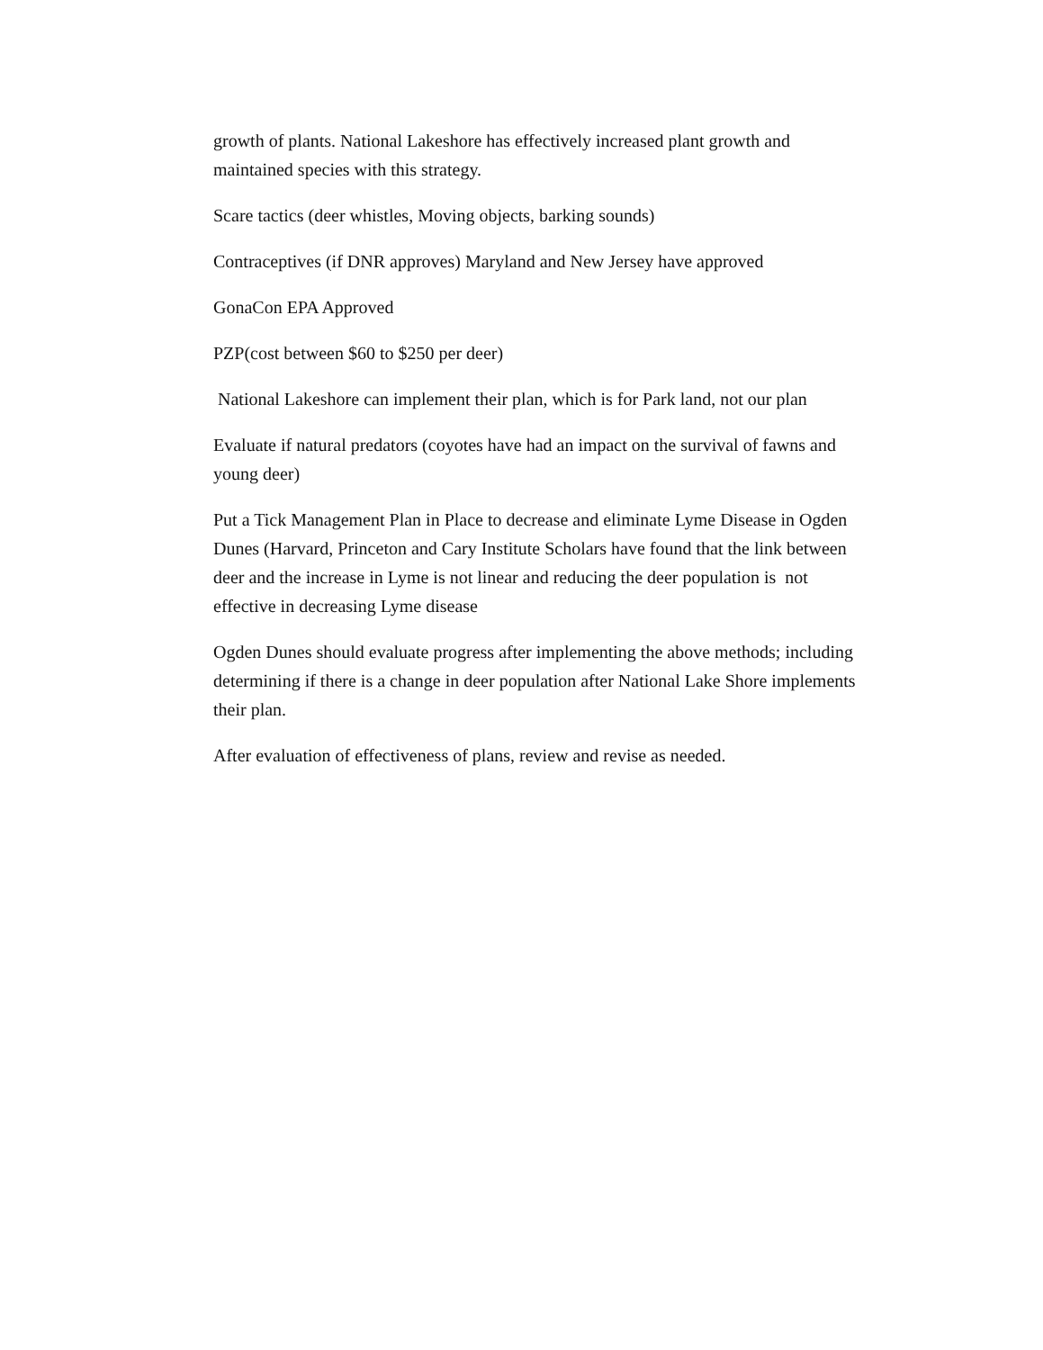growth of plants. National Lakeshore has effectively increased plant growth and maintained species with this strategy.
Scare tactics (deer whistles, Moving objects, barking sounds)
Contraceptives (if DNR approves) Maryland and New Jersey have approved
GonaCon EPA Approved
PZP(cost between $60 to $250 per deer)
National Lakeshore can implement their plan, which is for Park land, not our plan
Evaluate if natural predators (coyotes have had an impact on the survival of fawns and young deer)
Put a Tick Management Plan in Place to decrease and eliminate Lyme Disease in Ogden Dunes (Harvard, Princeton and Cary Institute Scholars have found that the link between deer and the increase in Lyme is not linear and reducing the deer population is not effective in decreasing Lyme disease
Ogden Dunes should evaluate progress after implementing the above methods; including determining if there is a change in deer population after National Lake Shore implements their plan.
After evaluation of effectiveness of plans, review and revise as needed.